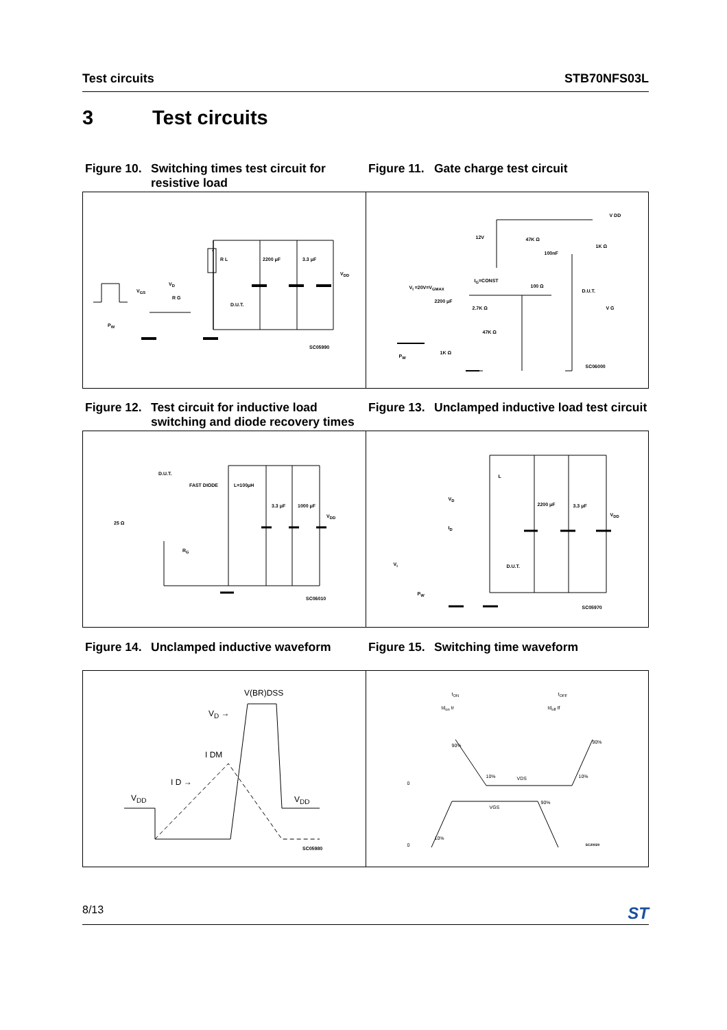Test circuits STB70NFS03L
3 Test circuits
Figure 10. Switching times test circuit for resistive load
Figure 11. Gate charge test circuit
R L 2200 μF 3.3 μF
V<sub>DD</sub>
V<sub>D</sub>
R G
D.U.T.
V<sub>GS</sub>
P<sub>W</sub>
SC05990
V DD
12V 47K Ω
100nF
1K Ω
I<sub>G</sub>=CONST
V<sub>I</sub> =20V=V<sub>GMAX</sub> 100 Ω
D.U.T.
2200 μF
2.7K Ω V G
47K Ω
1K Ω
P<sub>W</sub>
SC06000
Figure 12. Test circuit for inductive load switching and diode recovery times
Figure 13. Unclamped inductive load test circuit
D.U.T.
FAST DIODE L=100μH
25 Ω
3.3 μF 1000 μF
V<sub>DD</sub>
R<sub>G</sub>
SC06010
L
V<sub>D</sub>
2200 μF 3.3 μF
V<sub>DD</sub>
I<sub>D</sub>
V<sub>i</sub> D.U.T.
P<sub>W</sub>
SC05970
Figure 14. Unclamped inductive waveform Figure 15. Switching time waveform
V(BR)DSS
V<sub>D</sub> →
I DM
I D →
V<sub>DD</sub> V<sub>DD</sub>
SC05980
t<sub>ON</sub> t<sub>OFF</sub>
td<sub>on</sub> tr td<sub>off</sub> tf
90%
90%
10% VDS 10%
0
90%
VGS
10%
0 SC20020
8/13 ST